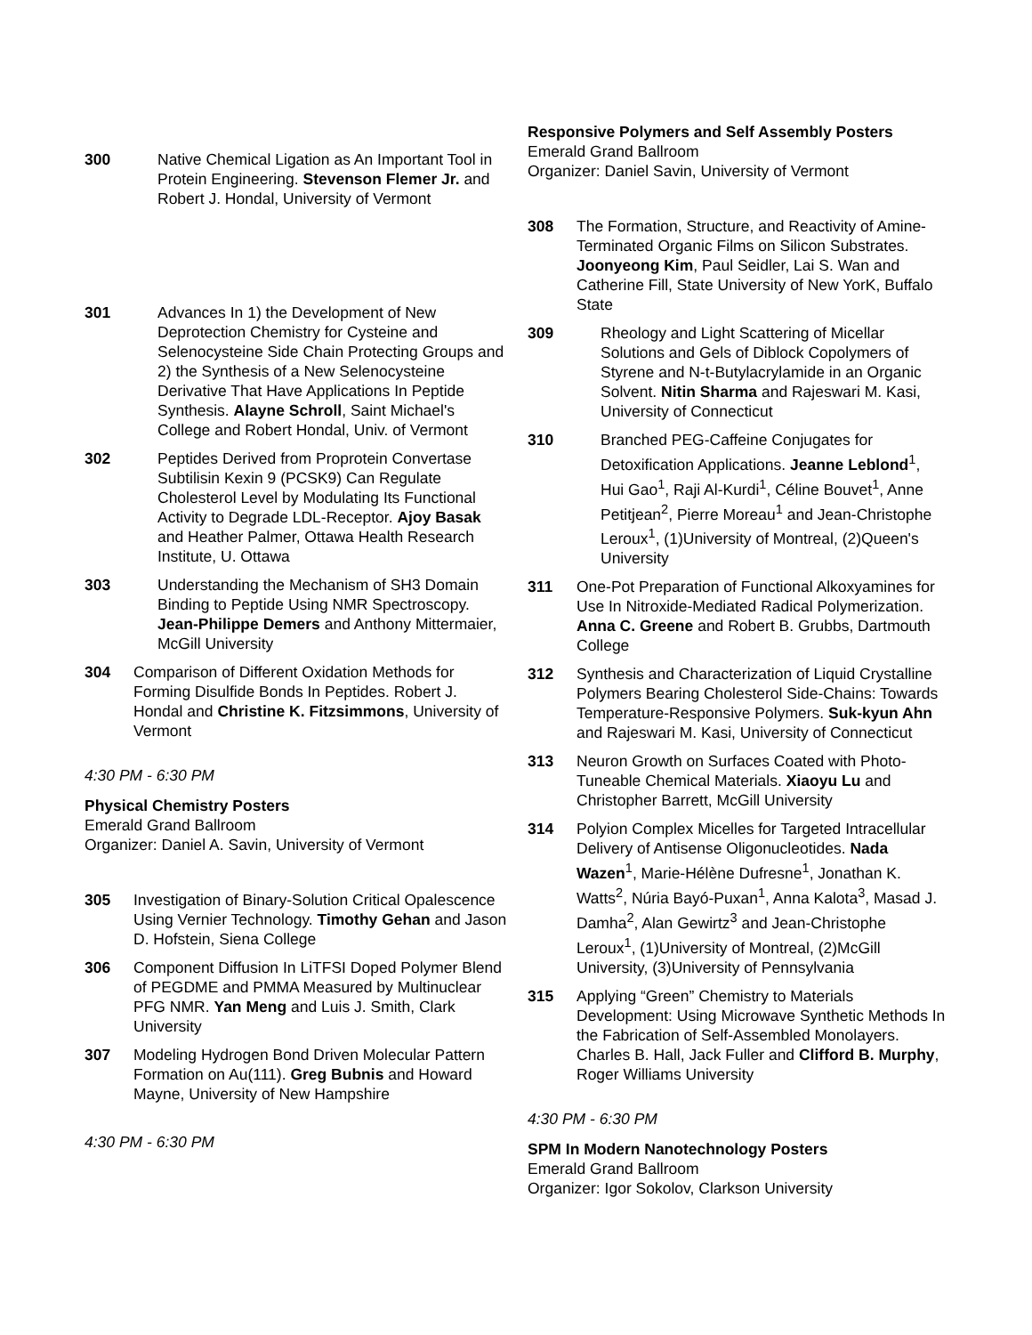300 Native Chemical Ligation as An Important Tool in Protein Engineering. Stevenson Flemer Jr. and Robert J. Hondal, University of Vermont
301 Advances In 1) the Development of New Deprotection Chemistry for Cysteine and Selenocysteine Side Chain Protecting Groups and 2) the Synthesis of a New Selenocysteine Derivative That Have Applications In Peptide Synthesis. Alayne Schroll, Saint Michael's College and Robert Hondal, Univ. of Vermont
302 Peptides Derived from Proprotein Convertase Subtilisin Kexin 9 (PCSK9) Can Regulate Cholesterol Level by Modulating Its Functional Activity to Degrade LDL-Receptor. Ajoy Basak and Heather Palmer, Ottawa Health Research Institute, U. Ottawa
303 Understanding the Mechanism of SH3 Domain Binding to Peptide Using NMR Spectroscopy. Jean-Philippe Demers and Anthony Mittermaier, McGill University
304 Comparison of Different Oxidation Methods for Forming Disulfide Bonds In Peptides. Robert J. Hondal and Christine K. Fitzsimmons, University of Vermont
4:30 PM - 6:30 PM
Physical Chemistry Posters
Emerald Grand Ballroom
Organizer: Daniel A. Savin, University of Vermont
305 Investigation of Binary-Solution Critical Opalescence Using Vernier Technology. Timothy Gehan and Jason D. Hofstein, Siena College
306 Component Diffusion In LiTFSI Doped Polymer Blend of PEGDME and PMMA Measured by Multinuclear PFG NMR. Yan Meng and Luis J. Smith, Clark University
307 Modeling Hydrogen Bond Driven Molecular Pattern Formation on Au(111). Greg Bubnis and Howard Mayne, University of New Hampshire
4:30 PM - 6:30 PM
Responsive Polymers and Self Assembly Posters
Emerald Grand Ballroom
Organizer: Daniel Savin, University of Vermont
308 The Formation, Structure, and Reactivity of Amine-Terminated Organic Films on Silicon Substrates. Joonyeong Kim, Paul Seidler, Lai S. Wan and Catherine Fill, State University of New YorK, Buffalo State
309 Rheology and Light Scattering of Micellar Solutions and Gels of Diblock Copolymers of Styrene and N-t-Butylacrylamide in an Organic Solvent. Nitin Sharma and Rajeswari M. Kasi, University of Connecticut
310 Branched PEG-Caffeine Conjugates for Detoxification Applications. Jeanne Leblond<sup>1</sup>, Hui Gao<sup>1</sup>, Raji Al-Kurdi<sup>1</sup>, Céline Bouvet<sup>1</sup>, Anne Petitjean<sup>2</sup>, Pierre Moreau<sup>1</sup> and Jean-Christophe Leroux<sup>1</sup>, (1)University of Montreal, (2)Queen's University
311 One-Pot Preparation of Functional Alkoxyamines for Use In Nitroxide-Mediated Radical Polymerization. Anna C. Greene and Robert B. Grubbs, Dartmouth College
312 Synthesis and Characterization of Liquid Crystalline Polymers Bearing Cholesterol Side-Chains: Towards Temperature-Responsive Polymers. Suk-kyun Ahn and Rajeswari M. Kasi, University of Connecticut
313 Neuron Growth on Surfaces Coated with Photo-Tuneable Chemical Materials. Xiaoyu Lu and Christopher Barrett, McGill University
314 Polyion Complex Micelles for Targeted Intracellular Delivery of Antisense Oligonucleotides. Nada Wazen<sup>1</sup>, Marie-Hélène Dufresne<sup>1</sup>, Jonathan K. Watts<sup>2</sup>, Núria Bayó-Puxan<sup>1</sup>, Anna Kalota<sup>3</sup>, Masad J. Damha<sup>2</sup>, Alan Gewirtz<sup>3</sup> and Jean-Christophe Leroux<sup>1</sup>, (1)University of Montreal, (2)McGill University, (3)University of Pennsylvania
315 Applying “Green” Chemistry to Materials Development: Using Microwave Synthetic Methods In the Fabrication of Self-Assembled Monolayers. Charles B. Hall, Jack Fuller and Clifford B. Murphy, Roger Williams University
4:30 PM - 6:30 PM
SPM In Modern Nanotechnology Posters
Emerald Grand Ballroom
Organizer: Igor Sokolov, Clarkson University